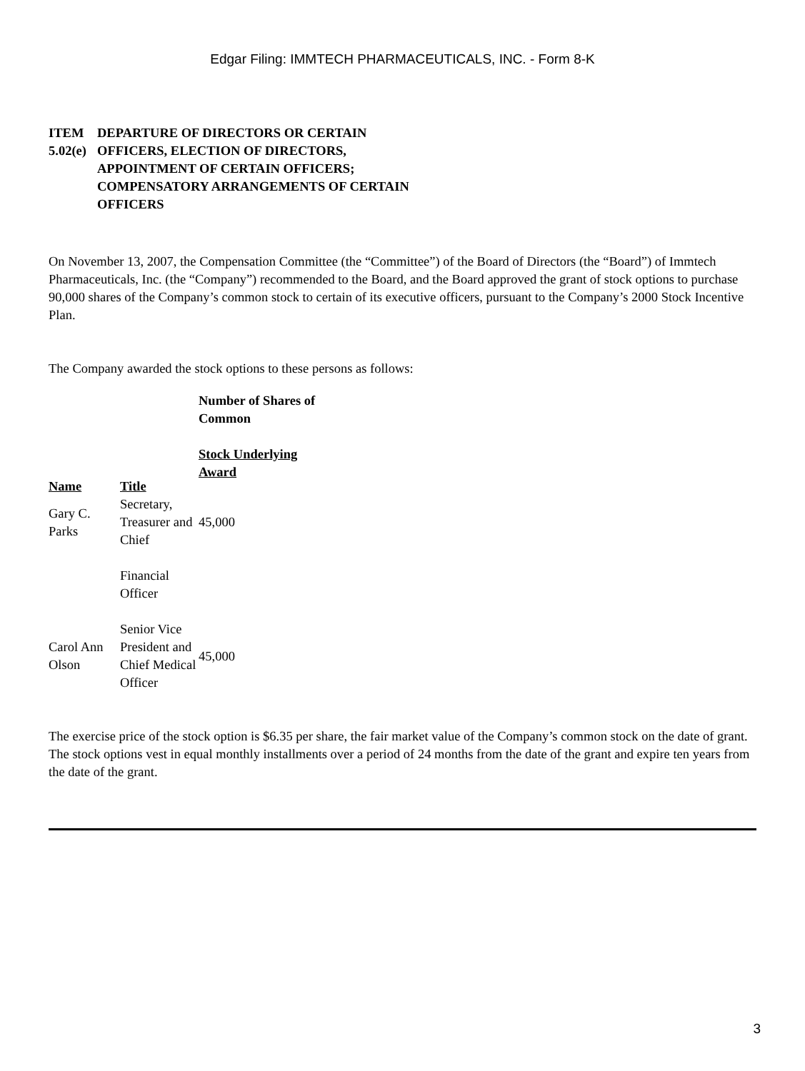Edgar Filing: IMMTECH PHARMACEUTICALS, INC. - Form 8-K
ITEM 5.02(e)
DEPARTURE OF DIRECTORS OR CERTAIN OFFICERS, ELECTION OF DIRECTORS, APPOINTMENT OF CERTAIN OFFICERS; COMPENSATORY ARRANGEMENTS OF CERTAIN OFFICERS
On November 13, 2007, the Compensation Committee (the “Committee”) of the Board of Directors (the “Board”) of Immtech Pharmaceuticals, Inc. (the “Company”) recommended to the Board, and the Board approved the grant of stock options to purchase 90,000 shares of the Company’s common stock to certain of its executive officers, pursuant to the Company’s 2000 Stock Incentive Plan.
The Company awarded the stock options to these persons as follows:
| | | Number of Shares of Common |
| --- | --- | --- |
| Name | Title | Stock Underlying Award |
| Gary C. Parks | Secretary, Treasurer and Chief | 45,000 |
| | Financial Officer | |
| Carol Ann Olson | Senior Vice President and Chief Medical Officer | 45,000 |
The exercise price of the stock option is $6.35 per share, the fair market value of the Company’s common stock on the date of grant. The stock options vest in equal monthly installments over a period of 24 months from the date of the grant and expire ten years from the date of the grant.
3